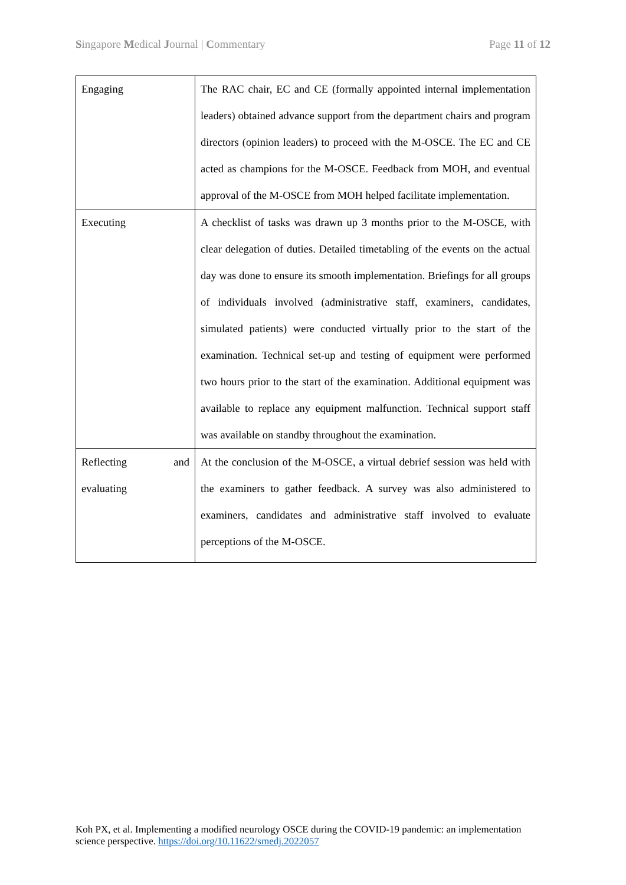Singapore Medical Journal | Commentary Page 11 of 12
| Engaging | The RAC chair, EC and CE (formally appointed internal implementation leaders) obtained advance support from the department chairs and program directors (opinion leaders) to proceed with the M-OSCE. The EC and CE acted as champions for the M-OSCE. Feedback from MOH, and eventual approval of the M-OSCE from MOH helped facilitate implementation. |
| Executing | A checklist of tasks was drawn up 3 months prior to the M-OSCE, with clear delegation of duties. Detailed timetabling of the events on the actual day was done to ensure its smooth implementation. Briefings for all groups of individuals involved (administrative staff, examiners, candidates, simulated patients) were conducted virtually prior to the start of the examination. Technical set-up and testing of equipment were performed two hours prior to the start of the examination. Additional equipment was available to replace any equipment malfunction. Technical support staff was available on standby throughout the examination. |
| Reflecting and evaluating | At the conclusion of the M-OSCE, a virtual debrief session was held with the examiners to gather feedback. A survey was also administered to examiners, candidates and administrative staff involved to evaluate perceptions of the M-OSCE. |
Koh PX, et al. Implementing a modified neurology OSCE during the COVID-19 pandemic: an implementation science perspective. https://doi.org/10.11622/smedj.2022057